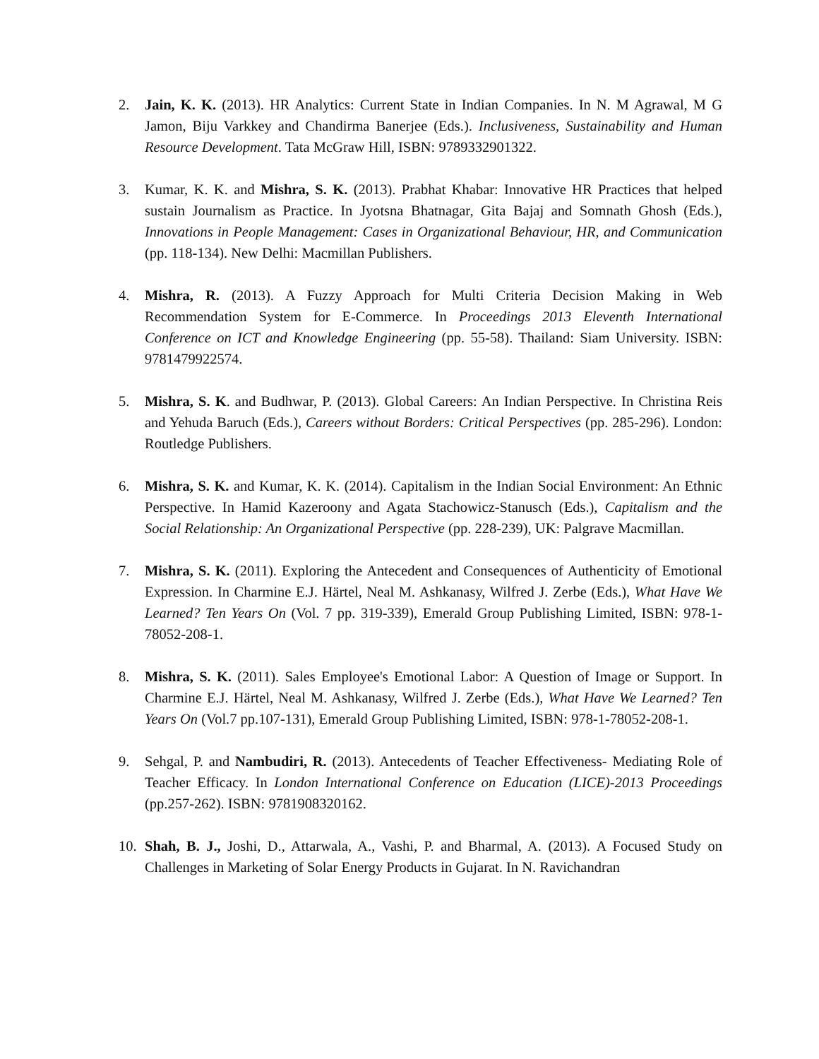2. Jain, K. K. (2013). HR Analytics: Current State in Indian Companies. In N. M Agrawal, M G Jamon, Biju Varkkey and Chandirma Banerjee (Eds.). Inclusiveness, Sustainability and Human Resource Development. Tata McGraw Hill, ISBN: 9789332901322.
3. Kumar, K. K. and Mishra, S. K. (2013). Prabhat Khabar: Innovative HR Practices that helped sustain Journalism as Practice. In Jyotsna Bhatnagar, Gita Bajaj and Somnath Ghosh (Eds.), Innovations in People Management: Cases in Organizational Behaviour, HR, and Communication (pp. 118-134). New Delhi: Macmillan Publishers.
4. Mishra, R. (2013). A Fuzzy Approach for Multi Criteria Decision Making in Web Recommendation System for E-Commerce. In Proceedings 2013 Eleventh International Conference on ICT and Knowledge Engineering (pp. 55-58). Thailand: Siam University. ISBN: 9781479922574.
5. Mishra, S. K. and Budhwar, P. (2013). Global Careers: An Indian Perspective. In Christina Reis and Yehuda Baruch (Eds.), Careers without Borders: Critical Perspectives (pp. 285-296). London: Routledge Publishers.
6. Mishra, S. K. and Kumar, K. K. (2014). Capitalism in the Indian Social Environment: An Ethnic Perspective. In Hamid Kazeroony and Agata Stachowicz-Stanusch (Eds.), Capitalism and the Social Relationship: An Organizational Perspective (pp. 228-239), UK: Palgrave Macmillan.
7. Mishra, S. K. (2011). Exploring the Antecedent and Consequences of Authenticity of Emotional Expression. In Charmine E.J. Härtel, Neal M. Ashkanasy, Wilfred J. Zerbe (Eds.), What Have We Learned? Ten Years On (Vol. 7 pp. 319-339), Emerald Group Publishing Limited, ISBN: 978-1-78052-208-1.
8. Mishra, S. K. (2011). Sales Employee's Emotional Labor: A Question of Image or Support. In Charmine E.J. Härtel, Neal M. Ashkanasy, Wilfred J. Zerbe (Eds.), What Have We Learned? Ten Years On (Vol.7 pp.107-131), Emerald Group Publishing Limited, ISBN: 978-1-78052-208-1.
9. Sehgal, P. and Nambudiri, R. (2013). Antecedents of Teacher Effectiveness- Mediating Role of Teacher Efficacy. In London International Conference on Education (LICE)-2013 Proceedings (pp.257-262). ISBN: 9781908320162.
10. Shah, B. J., Joshi, D., Attarwala, A., Vashi, P. and Bharmal, A. (2013). A Focused Study on Challenges in Marketing of Solar Energy Products in Gujarat. In N. Ravichandran